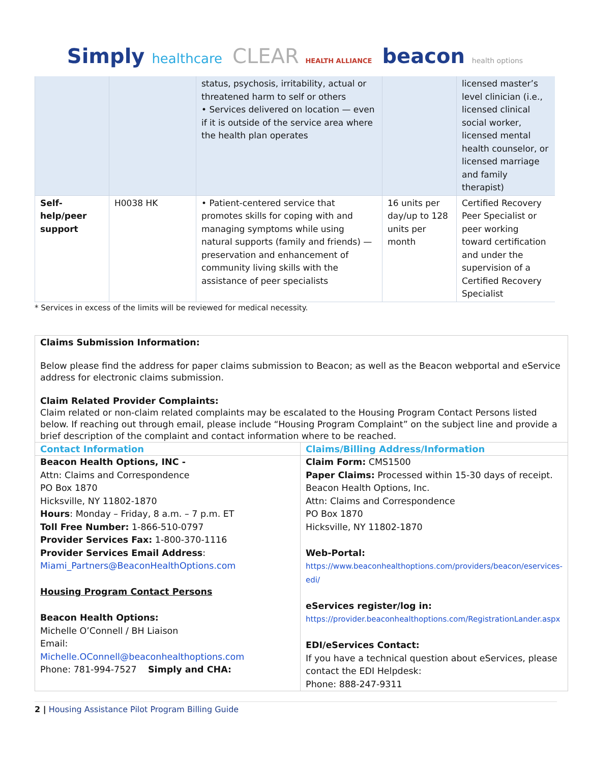Simply healthcare CLEAR HEALTH ALLIANCE beacon health options
| | | status, psychosis, irritability, actual or threatened harm to self or others • Services delivered on location — even if it is outside of the service area where the health plan operates | | licensed master’s level clinician (i.e., licensed clinical social worker, licensed mental health counselor, or licensed marriage and family therapist) |
| Self-help/peer support | H0038 HK | • Patient-centered service that promotes skills for coping with and managing symptoms while using natural supports (family and friends) — preservation and enhancement of community living skills with the assistance of peer specialists | 16 units per day/up to 128 units per month | Certified Recovery Peer Specialist or peer working toward certification and under the supervision of a Certified Recovery Specialist |
* Services in excess of the limits will be reviewed for medical necessity.
Claims Submission Information:
Below please find the address for paper claims submission to Beacon; as well as the Beacon webportal and eService address for electronic claims submission.
Claim Related Provider Complaints:
Claim related or non-claim related complaints may be escalated to the Housing Program Contact Persons listed below. If reaching out through email, please include “Housing Program Complaint” on the subject line and provide a brief description of the complaint and contact information where to be reached.
| Contact Information | Claims/Billing Address/Information |
| --- | --- |
| Beacon Health Options, INC - Attn: Claims and Correspondence PO Box 1870 Hicksville, NY 11802-1870 Hours : Monday – Friday, 8 a.m. – 7 p.m. ET Toll Free Number: 1-866-510-0797 Provider Services Fax: 1-800-370-1116 Provider Services Email Address : Miami_Partners@BeaconHealthOptions.com Housing Program Contact Persons Beacon Health Options: Michelle O’Connell / BH Liaison Email: Michelle.OConnell@beaconhealthoptions.com Phone: 781-994-7527 Simply and CHA: | Claim Form: CMS1500 Paper Claims: Processed within 15-30 days of receipt. Beacon Health Options, Inc. Attn: Claims and Correspondence PO Box 1870 Hicksville, NY 11802-1870 Web-Portal: https://www.beaconhealthoptions.com/providers/beacon/eservices-edi/ eServices register/log in: https://provider.beaconhealthoptions.com/RegistrationLander.aspx EDI/eServices Contact: If you have a technical question about eServices, please contact the EDI Helpdesk: Phone: 888-247-9311 |
2 | Housing Assistance Pilot Program Billing Guide